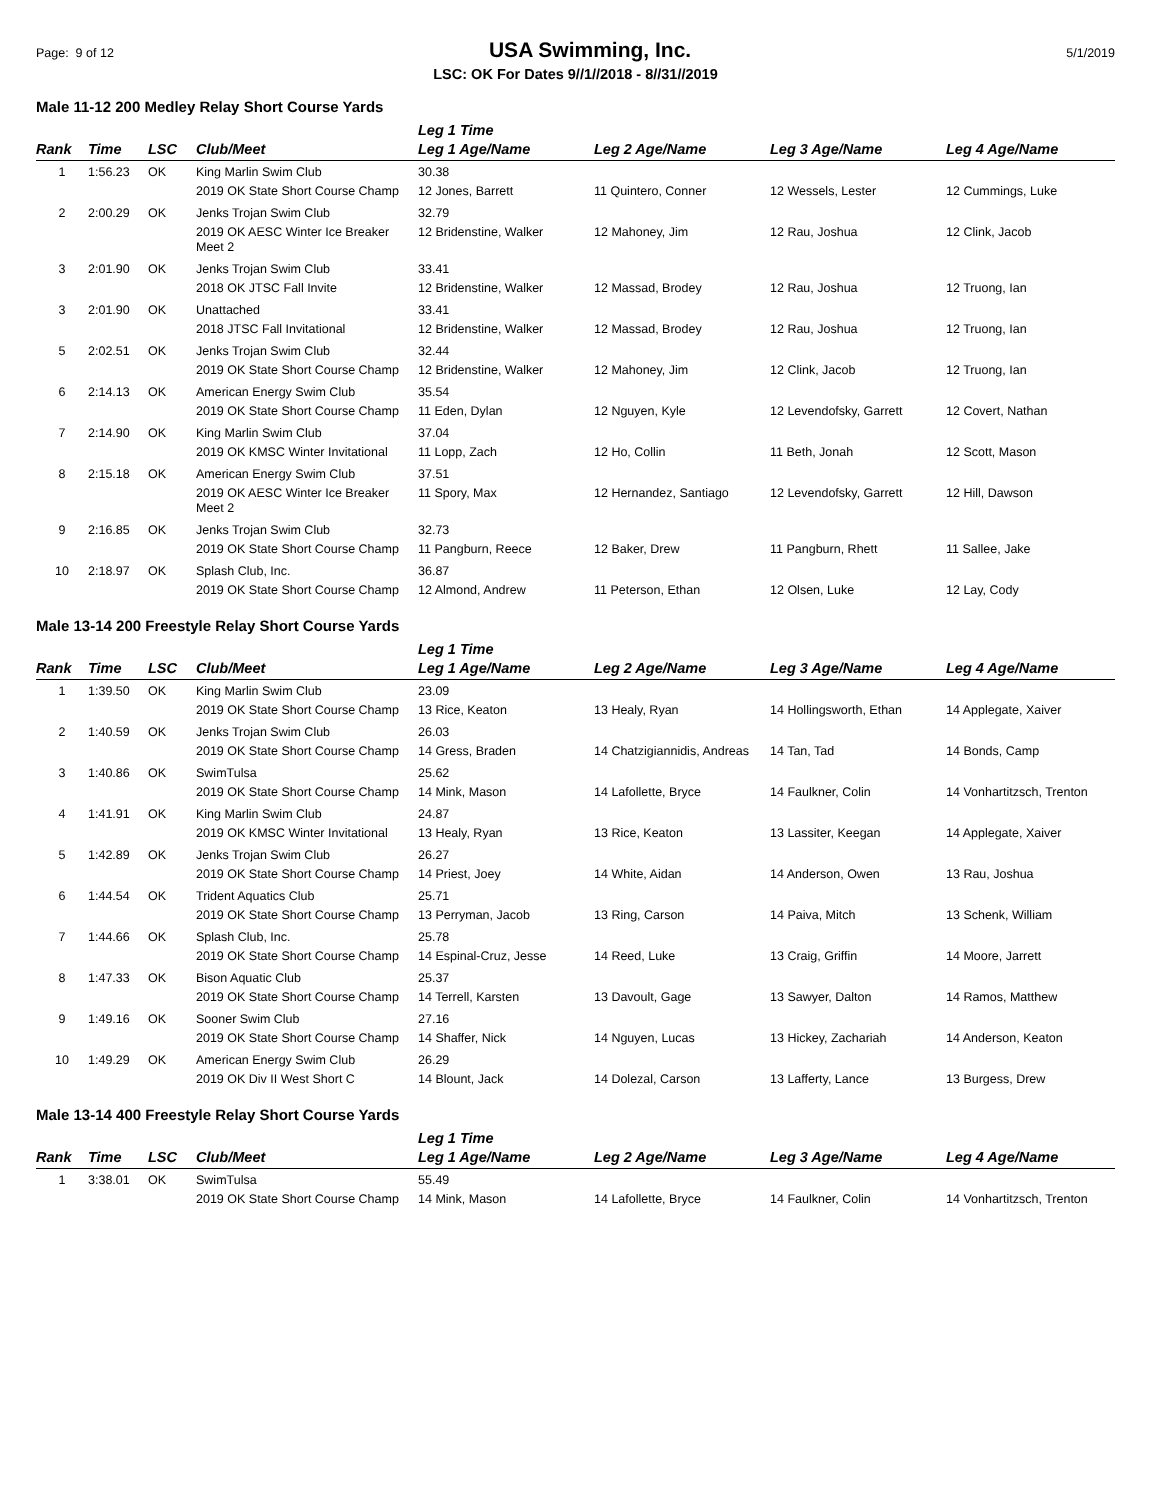Page: 9 of 12 USA Swimming, Inc. 5/1/2019
LSC: OK For Dates 9//1//2018 - 8//31//2019
Male 11-12 200 Medley Relay Short Course Yards
| Rank | Time | LSC | Club/Meet | Leg 1 Time Leg 1 Age/Name | Leg 2 Age/Name | Leg 3 Age/Name | Leg 4 Age/Name |
| --- | --- | --- | --- | --- | --- | --- | --- |
| 1 | 1:56.23 | OK | King Marlin Swim Club | 30.38 | | | |
| | | | 2019 OK State Short Course Champ | 12 Jones, Barrett | 11 Quintero, Conner | 12 Wessels, Lester | 12 Cummings, Luke |
| 2 | 2:00.29 | OK | Jenks Trojan Swim Club | 32.79 | | | |
| | | | 2019 OK AESC Winter Ice Breaker Meet 2 | 12 Bridenstine, Walker | 12 Mahoney, Jim | 12 Rau, Joshua | 12 Clink, Jacob |
| 3 | 2:01.90 | OK | Jenks Trojan Swim Club | 33.41 | | | |
| | | | 2018 OK JTSC Fall Invite | 12 Bridenstine, Walker | 12 Massad, Brodey | 12 Rau, Joshua | 12 Truong, Ian |
| 3 | 2:01.90 | OK | Unattached | 33.41 | | | |
| | | | 2018 JTSC Fall Invitational | 12 Bridenstine, Walker | 12 Massad, Brodey | 12 Rau, Joshua | 12 Truong, Ian |
| 5 | 2:02.51 | OK | Jenks Trojan Swim Club | 32.44 | | | |
| | | | 2019 OK State Short Course Champ | 12 Bridenstine, Walker | 12 Mahoney, Jim | 12 Clink, Jacob | 12 Truong, Ian |
| 6 | 2:14.13 | OK | American Energy Swim Club | 35.54 | | | |
| | | | 2019 OK State Short Course Champ | 11 Eden, Dylan | 12 Nguyen, Kyle | 12 Levendofsky, Garrett | 12 Covert, Nathan |
| 7 | 2:14.90 | OK | King Marlin Swim Club | 37.04 | | | |
| | | | 2019 OK KMSC Winter Invitational | 11 Lopp, Zach | 12 Ho, Collin | 11 Beth, Jonah | 12 Scott, Mason |
| 8 | 2:15.18 | OK | American Energy Swim Club | 37.51 | | | |
| | | | 2019 OK AESC Winter Ice Breaker Meet 2 | 11 Spory, Max | 12 Hernandez, Santiago | 12 Levendofsky, Garrett | 12 Hill, Dawson |
| 9 | 2:16.85 | OK | Jenks Trojan Swim Club | 32.73 | | | |
| | | | 2019 OK State Short Course Champ | 11 Pangburn, Reece | 12 Baker, Drew | 11 Pangburn, Rhett | 11 Sallee, Jake |
| 10 | 2:18.97 | OK | Splash Club, Inc. | 36.87 | | | |
| | | | 2019 OK State Short Course Champ | 12 Almond, Andrew | 11 Peterson, Ethan | 12 Olsen, Luke | 12 Lay, Cody |
Male 13-14 200 Freestyle Relay Short Course Yards
| Rank | Time | LSC | Club/Meet | Leg 1 Time Leg 1 Age/Name | Leg 2 Age/Name | Leg 3 Age/Name | Leg 4 Age/Name |
| --- | --- | --- | --- | --- | --- | --- | --- |
| 1 | 1:39.50 | OK | King Marlin Swim Club | 23.09 | | | |
| | | | 2019 OK State Short Course Champ | 13 Rice, Keaton | 13 Healy, Ryan | 14 Hollingsworth, Ethan | 14 Applegate, Xaiver |
| 2 | 1:40.59 | OK | Jenks Trojan Swim Club | 26.03 | | | |
| | | | 2019 OK State Short Course Champ | 14 Gress, Braden | 14 Chatzigiannidis, Andreas | 14 Tan, Tad | 14 Bonds, Camp |
| 3 | 1:40.86 | OK | SwimTulsa | 25.62 | | | |
| | | | 2019 OK State Short Course Champ | 14 Mink, Mason | 14 Lafollette, Bryce | 14 Faulkner, Colin | 14 Vonhartitzsch, Trenton |
| 4 | 1:41.91 | OK | King Marlin Swim Club | 24.87 | | | |
| | | | 2019 OK KMSC Winter Invitational | 13 Healy, Ryan | 13 Rice, Keaton | 13 Lassiter, Keegan | 14 Applegate, Xaiver |
| 5 | 1:42.89 | OK | Jenks Trojan Swim Club | 26.27 | | | |
| | | | 2019 OK State Short Course Champ | 14 Priest, Joey | 14 White, Aidan | 14 Anderson, Owen | 13 Rau, Joshua |
| 6 | 1:44.54 | OK | Trident Aquatics Club | 25.71 | | | |
| | | | 2019 OK State Short Course Champ | 13 Perryman, Jacob | 13 Ring, Carson | 14 Paiva, Mitch | 13 Schenk, William |
| 7 | 1:44.66 | OK | Splash Club, Inc. | 25.78 | | | |
| | | | 2019 OK State Short Course Champ | 14 Espinal-Cruz, Jesse | 14 Reed, Luke | 13 Craig, Griffin | 14 Moore, Jarrett |
| 8 | 1:47.33 | OK | Bison Aquatic Club | 25.37 | | | |
| | | | 2019 OK State Short Course Champ | 14 Terrell, Karsten | 13 Davoult, Gage | 13 Sawyer, Dalton | 14 Ramos, Matthew |
| 9 | 1:49.16 | OK | Sooner Swim Club | 27.16 | | | |
| | | | 2019 OK State Short Course Champ | 14 Shaffer, Nick | 14 Nguyen, Lucas | 13 Hickey, Zachariah | 14 Anderson, Keaton |
| 10 | 1:49.29 | OK | American Energy Swim Club | 26.29 | | | |
| | | | 2019 OK Div II West Short C | 14 Blount, Jack | 14 Dolezal, Carson | 13 Lafferty, Lance | 13 Burgess, Drew |
Male 13-14 400 Freestyle Relay Short Course Yards
| Rank | Time | LSC | Club/Meet | Leg 1 Time Leg 1 Age/Name | Leg 2 Age/Name | Leg 3 Age/Name | Leg 4 Age/Name |
| --- | --- | --- | --- | --- | --- | --- | --- |
| 1 | 3:38.01 | OK | SwimTulsa | 55.49 | | | |
| | | | 2019 OK State Short Course Champ | 14 Mink, Mason | 14 Lafollette, Bryce | 14 Faulkner, Colin | 14 Vonhartitzsch, Trenton |